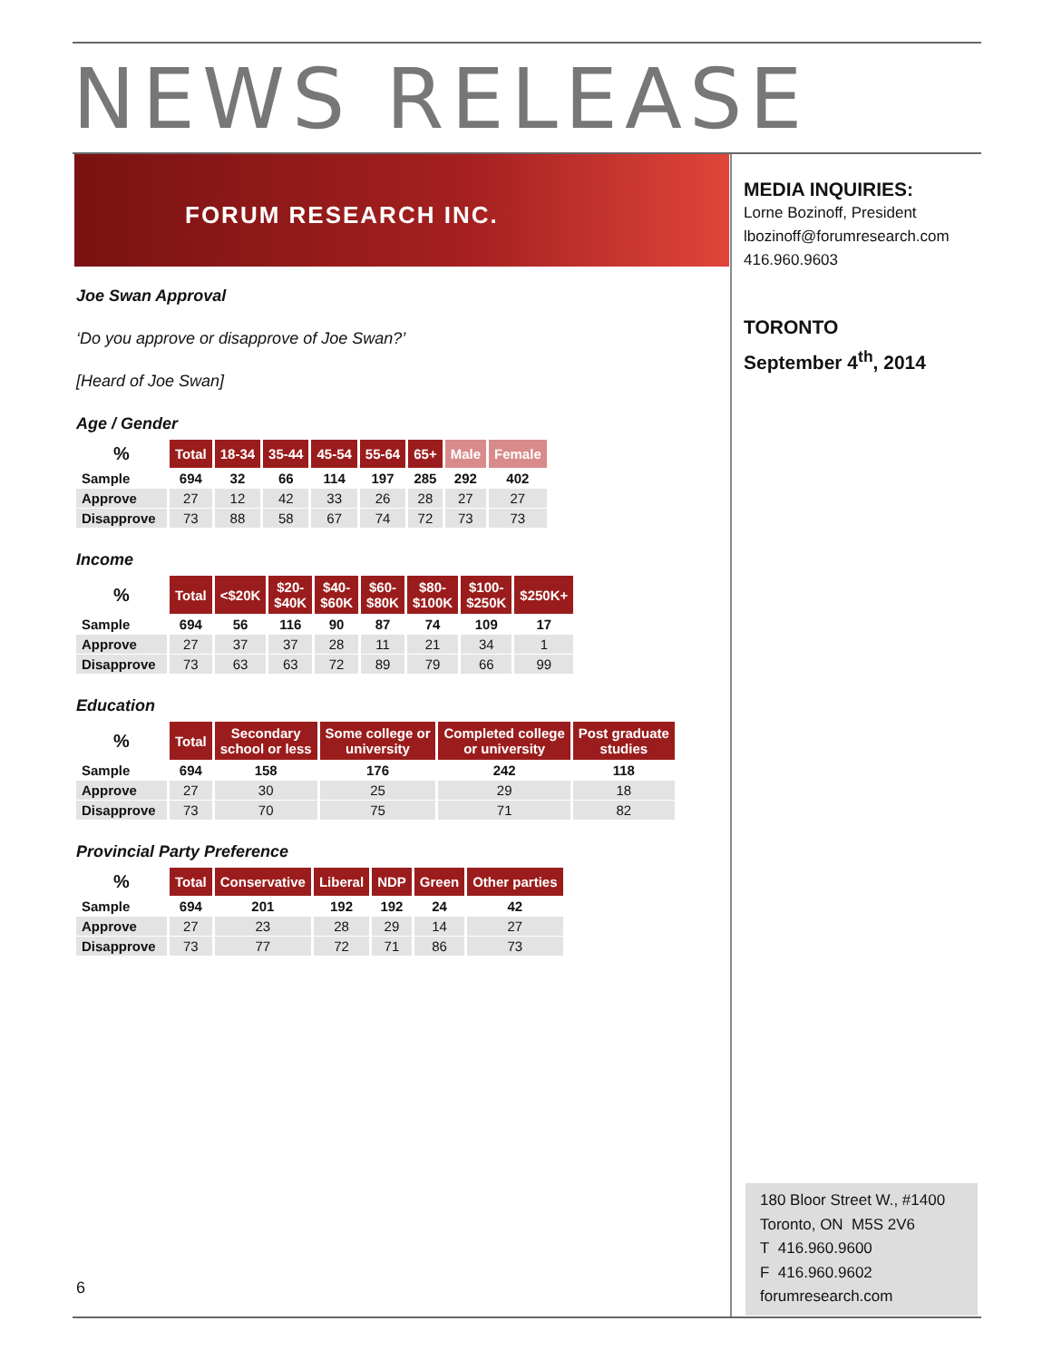NEWS RELEASE
FORUM RESEARCH INC.
Joe Swan Approval
‘Do you approve or disapprove of Joe Swan?’
[Heard of Joe Swan]
Age / Gender
| % | Total | 18-34 | 35-44 | 45-54 | 55-64 | 65+ | Male | Female |
| --- | --- | --- | --- | --- | --- | --- | --- | --- |
| Sample | 694 | 32 | 66 | 114 | 197 | 285 | 292 | 402 |
| Approve | 27 | 12 | 42 | 33 | 26 | 28 | 27 | 27 |
| Disapprove | 73 | 88 | 58 | 67 | 74 | 72 | 73 | 73 |
Income
| % | Total | <$20K | $20- $40K | $40- $60K | $60- $80K | $80- $100K | $100- $250K | $250K+ |
| --- | --- | --- | --- | --- | --- | --- | --- | --- |
| Sample | 694 | 56 | 116 | 90 | 87 | 74 | 109 | 17 |
| Approve | 27 | 37 | 37 | 28 | 11 | 21 | 34 | 1 |
| Disapprove | 73 | 63 | 63 | 72 | 89 | 79 | 66 | 99 |
Education
| % | Total | Secondary school or less | Some college or university | Completed college or university | Post graduate studies |
| --- | --- | --- | --- | --- | --- |
| Sample | 694 | 158 | 176 | 242 | 118 |
| Approve | 27 | 30 | 25 | 29 | 18 |
| Disapprove | 73 | 70 | 75 | 71 | 82 |
Provincial Party Preference
| % | Total | Conservative | Liberal | NDP | Green | Other parties |
| --- | --- | --- | --- | --- | --- | --- |
| Sample | 694 | 201 | 192 | 192 | 24 | 42 |
| Approve | 27 | 23 | 28 | 29 | 14 | 27 |
| Disapprove | 73 | 77 | 72 | 71 | 86 | 73 |
MEDIA INQUIRIES:
Lorne Bozinoff, President
lbozinoff@forumresearch.com
416.960.9603
TORONTO
September 4<sup>th</sup>, 2014
180 Bloor Street W., #1400
Toronto, ON M5S 2V6
T 416.960.9600
F 416.960.9602
forumresearch.com
6